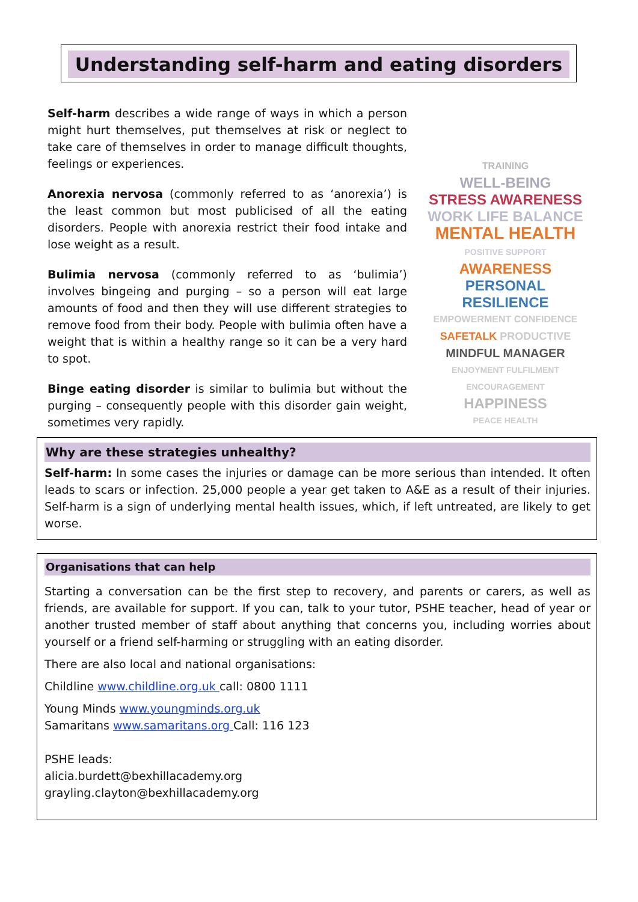Understanding self-harm and eating disorders
Self-harm describes a wide range of ways in which a person might hurt themselves, put themselves at risk or neglect to take care of themselves in order to manage difficult thoughts, feelings or experiences.
Anorexia nervosa (commonly referred to as ‘anorexia’) is the least common but most publicised of all the eating disorders. People with anorexia restrict their food intake and lose weight as a result.
Bulimia nervosa (commonly referred to as ‘bulimia’) involves bingeing and purging – so a person will eat large amounts of food and then they will use different strategies to remove food from their body. People with bulimia often have a weight that is within a healthy range so it can be a very hard to spot.
Binge eating disorder is similar to bulimia but without the purging – consequently people with this disorder gain weight, sometimes very rapidly.
TRAINING
WELL-BEING
STRESS AWARENESS
WORK LIFE BALANCE
MENTAL HEALTH
POSITIVE SUPPORT AWARENESS
PERSONAL RESILIENCE
EMPOWERMENT CONFIDENCE
SAFETALK PRODUCTIVE
MINDFUL MANAGER
ENJOYMENT FULFILMENT ENCOURAGEMENT
HAPPINESS
PEACE HEALTH
Why are these strategies unhealthy?
Self-harm: In some cases the injuries or damage can be more serious than intended. It often leads to scars or infection. 25,000 people a year get taken to A&E as a result of their injuries. Self-harm is a sign of underlying mental health issues, which, if left untreated, are likely to get worse.
Organisations that can help
Starting a conversation can be the first step to recovery, and parents or carers, as well as friends, are available for support. If you can, talk to your tutor, PSHE teacher, head of year or another trusted member of staff about anything that concerns you, including worries about yourself or a friend self-harming or struggling with an eating disorder.
There are also local and national organisations:
Childline www.childline.org.uk call: 0800 1111
Young Minds www.youngminds.org.uk
Samaritans www.samaritans.org Call: 116 123
PSHE leads:
alicia.burdett@bexhillacademy.org
grayling.clayton@bexhillacademy.org